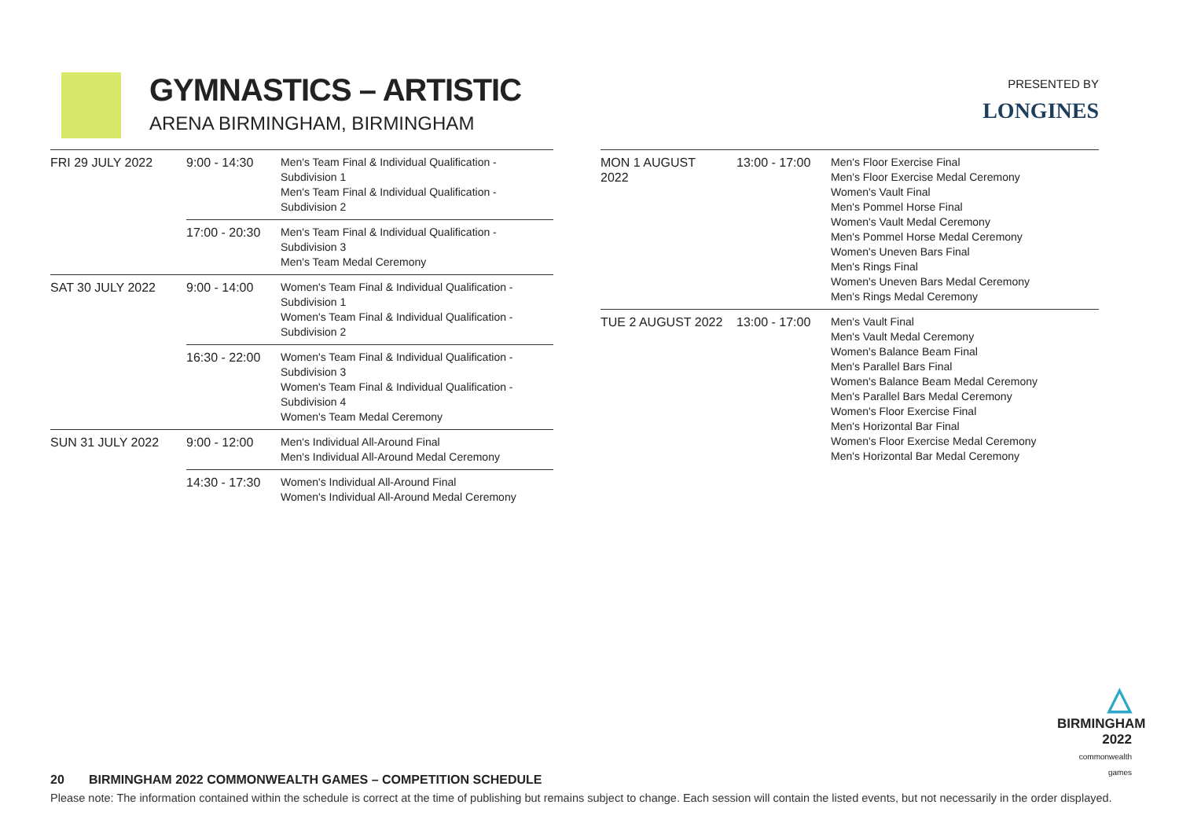GYMNASTICS – ARTISTIC
ARENA BIRMINGHAM, BIRMINGHAM
PRESENTED BY
LONGINES
| FRI 29 JULY 2022 | 9:00 - 14:30 | Men's Team Final & Individual Qualification - Subdivision 1 Men's Team Final & Individual Qualification - Subdivision 2 |
| | 17:00 - 20:30 | Men's Team Final & Individual Qualification - Subdivision 3 Men's Team Medal Ceremony |
| SAT 30 JULY 2022 | 9:00 - 14:00 | Women's Team Final & Individual Qualification - Subdivision 1 Women's Team Final & Individual Qualification - Subdivision 2 |
| | 16:30 - 22:00 | Women's Team Final & Individual Qualification - Subdivision 3 Women's Team Final & Individual Qualification - Subdivision 4 Women's Team Medal Ceremony |
| SUN 31 JULY 2022 | 9:00 - 12:00 | Men's Individual All-Around Final Men's Individual All-Around Medal Ceremony |
| | 14:30 - 17:30 | Women's Individual All-Around Final Women's Individual All-Around Medal Ceremony |
| MON 1 AUGUST 2022 | 13:00 - 17:00 | Men's Floor Exercise Final Men's Floor Exercise Medal Ceremony Women's Vault Final Men's Pommel Horse Final Women's Vault Medal Ceremony Men's Pommel Horse Medal Ceremony Women's Uneven Bars Final Men's Rings Final Women's Uneven Bars Medal Ceremony Men's Rings Medal Ceremony |
| TUE 2 AUGUST 2022 | 13:00 - 17:00 | Men's Vault Final Men's Vault Medal Ceremony Women's Balance Beam Final Men's Parallel Bars Final Women's Balance Beam Medal Ceremony Men's Parallel Bars Medal Ceremony Women's Floor Exercise Final Men's Horizontal Bar Final Women's Floor Exercise Medal Ceremony Men's Horizontal Bar Medal Ceremony |
△
BIRMINGHAM
2022
commonwealth games
20 BIRMINGHAM 2022 COMMONWEALTH GAMES – COMPETITION SCHEDULE
Please note: The information contained within the schedule is correct at the time of publishing but remains subject to change. Each session will contain the listed events, but not necessarily in the order displayed.